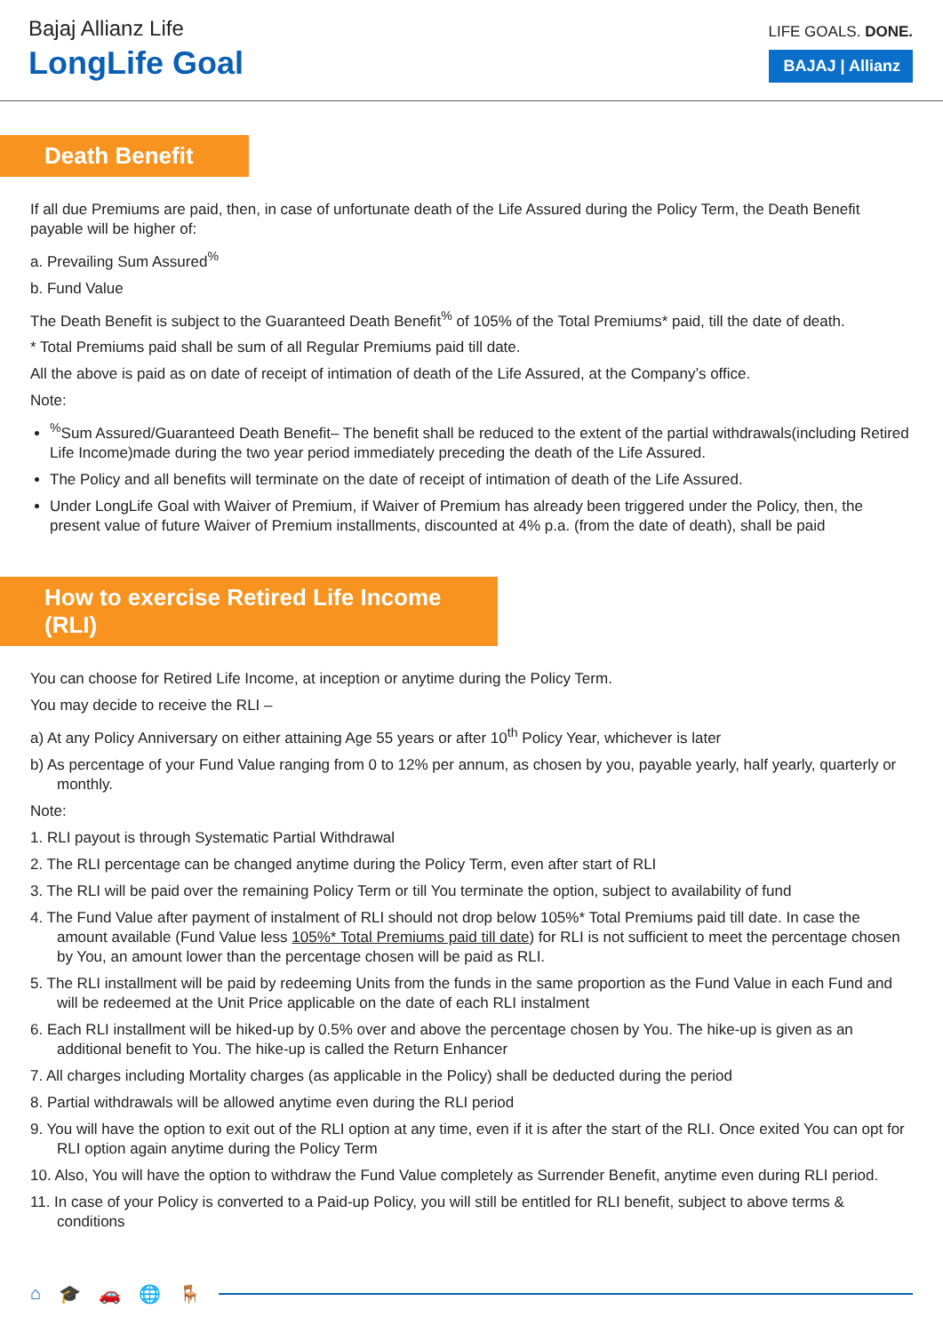Bajaj Allianz Life
LongLife Goal
LIFE GOALS. DONE.
BAJAJ | Allianz
Death Benefit
If all due Premiums are paid, then, in case of unfortunate death of the Life Assured during the Policy Term, the Death Benefit payable will be higher of:
a. Prevailing Sum Assured<sup>%</sup>
b. Fund Value
The Death Benefit is subject to the Guaranteed Death Benefit<sup>%</sup> of 105% of the Total Premiums* paid, till the date of death.
* Total Premiums paid shall be sum of all Regular Premiums paid till date.
All the above is paid as on date of receipt of intimation of death of the Life Assured, at the Company’s office.
Note:
<sup>%</sup>Sum Assured/Guaranteed Death Benefit– The benefit shall be reduced to the extent of the partial withdrawals(including Retired Life Income)made during the two year period immediately preceding the death of the Life Assured.
The Policy and all benefits will terminate on the date of receipt of intimation of death of the Life Assured.
Under LongLife Goal with Waiver of Premium, if Waiver of Premium has already been triggered under the Policy, then, the present value of future Waiver of Premium installments, discounted at 4% p.a. (from the date of death), shall be paid
How to exercise Retired Life Income (RLI)
You can choose for Retired Life Income, at inception or anytime during the Policy Term.
You may decide to receive the RLI –
a) At any Policy Anniversary on either attaining Age 55 years or after 10<sup>th</sup> Policy Year, whichever is later
b) As percentage of your Fund Value ranging from 0 to 12% per annum, as chosen by you, payable yearly, half yearly, quarterly or monthly.
Note:
1. RLI payout is through Systematic Partial Withdrawal
2. The RLI percentage can be changed anytime during the Policy Term, even after start of RLI
3. The RLI will be paid over the remaining Policy Term or till You terminate the option, subject to availability of fund
4. The Fund Value after payment of instalment of RLI should not drop below 105%* Total Premiums paid till date. In case the amount available (Fund Value less 105%* Total Premiums paid till date) for RLI is not sufficient to meet the percentage chosen by You, an amount lower than the percentage chosen will be paid as RLI.
5. The RLI installment will be paid by redeeming Units from the funds in the same proportion as the Fund Value in each Fund and will be redeemed at the Unit Price applicable on the date of each RLI instalment
6. Each RLI installment will be hiked-up by 0.5% over and above the percentage chosen by You. The hike-up is given as an additional benefit to You. The hike-up is called the Return Enhancer
7. All charges including Mortality charges (as applicable in the Policy) shall be deducted during the period
8. Partial withdrawals will be allowed anytime even during the RLI period
9. You will have the option to exit out of the RLI option at any time, even if it is after the start of the RLI. Once exited You can opt for RLI option again anytime during the Policy Term
10. Also, You will have the option to withdraw the Fund Value completely as Surrender Benefit, anytime even during RLI period.
11. In case of your Policy is converted to a Paid-up Policy, you will still be entitled for RLI benefit, subject to above terms & conditions
⌂ 🎓 🚗 🌐 🪑